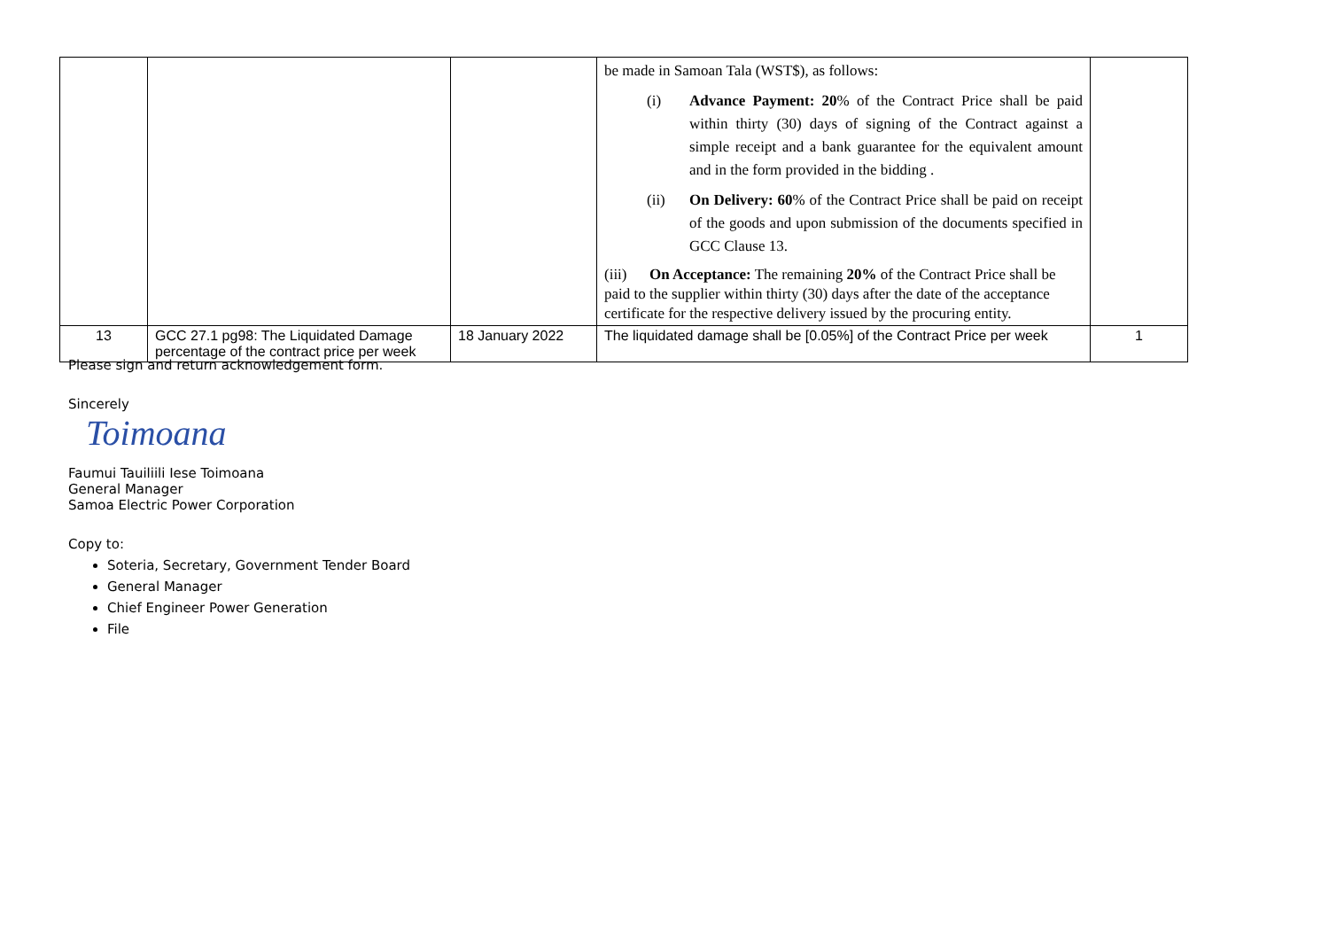| | | | be made in Samoan Tala (WST$), as follows: (i) Advance Payment: 20 % of the Contract Price shall be paid within thirty (30) days of signing of the Contract against a simple receipt and a bank guarantee for the equivalent amount and in the form provided in the bidding . (ii) On Delivery: 60 % of the Contract Price shall be paid on receipt of the goods and upon submission of the documents specified in GCC Clause 13. (iii) On Acceptance: The remaining 20% of the Contract Price shall be paid to the supplier within thirty (30) days after the date of the acceptance certificate for the respective delivery issued by the procuring entity. | |
| 13 | GCC 27.1 pg98: The Liquidated Damage percentage of the contract price per week | 18 January 2022 | The liquidated damage shall be [0.05%] of the Contract Price per week | 1 |
Please sign and return acknowledgement form.
Sincerely
Toimoana
Faumui Tauiliili Iese Toimoana
General Manager
Samoa Electric Power Corporation
Copy to:
Soteria, Secretary, Government Tender Board
General Manager
Chief Engineer Power Generation
File